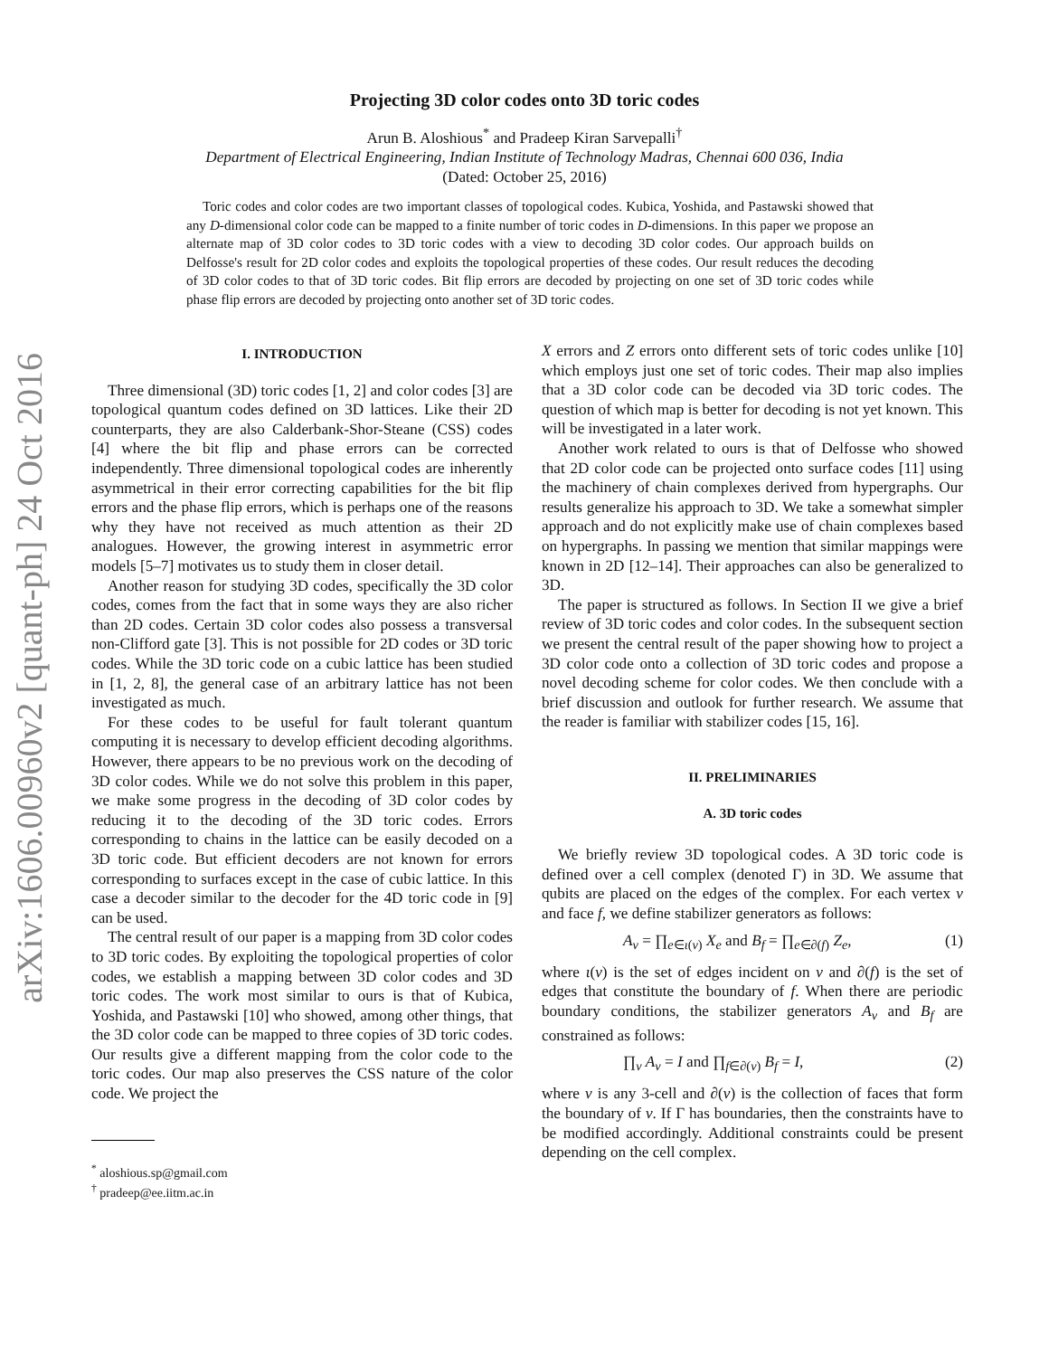arXiv:1606.00960v2 [quant-ph] 24 Oct 2016
Projecting 3D color codes onto 3D toric codes
Arun B. Aloshious<sup>*</sup> and Pradeep Kiran Sarvepalli<sup>†</sup>
Department of Electrical Engineering, Indian Institute of Technology Madras, Chennai 600 036, India
(Dated: October 25, 2016)
Toric codes and color codes are two important classes of topological codes. Kubica, Yoshida, and Pastawski showed that any D-dimensional color code can be mapped to a finite number of toric codes in D-dimensions. In this paper we propose an alternate map of 3D color codes to 3D toric codes with a view to decoding 3D color codes. Our approach builds on Delfosse's result for 2D color codes and exploits the topological properties of these codes. Our result reduces the decoding of 3D color codes to that of 3D toric codes. Bit flip errors are decoded by projecting on one set of 3D toric codes while phase flip errors are decoded by projecting onto another set of 3D toric codes.
I. INTRODUCTION
Three dimensional (3D) toric codes [1, 2] and color codes [3] are topological quantum codes defined on 3D lattices. Like their 2D counterparts, they are also Calderbank-Shor-Steane (CSS) codes [4] where the bit flip and phase errors can be corrected independently. Three dimensional topological codes are inherently asymmetrical in their error correcting capabilities for the bit flip errors and the phase flip errors, which is perhaps one of the reasons why they have not received as much attention as their 2D analogues. However, the growing interest in asymmetric error models [5–7] motivates us to study them in closer detail.
Another reason for studying 3D codes, specifically the 3D color codes, comes from the fact that in some ways they are also richer than 2D codes. Certain 3D color codes also possess a transversal non-Clifford gate [3]. This is not possible for 2D codes or 3D toric codes. While the 3D toric code on a cubic lattice has been studied in [1, 2, 8], the general case of an arbitrary lattice has not been investigated as much.
For these codes to be useful for fault tolerant quantum computing it is necessary to develop efficient decoding algorithms. However, there appears to be no previous work on the decoding of 3D color codes. While we do not solve this problem in this paper, we make some progress in the decoding of 3D color codes by reducing it to the decoding of the 3D toric codes. Errors corresponding to chains in the lattice can be easily decoded on a 3D toric code. But efficient decoders are not known for errors corresponding to surfaces except in the case of cubic lattice. In this case a decoder similar to the decoder for the 4D toric code in [9] can be used.
The central result of our paper is a mapping from 3D color codes to 3D toric codes. By exploiting the topological properties of color codes, we establish a mapping between 3D color codes and 3D toric codes. The work most similar to ours is that of Kubica, Yoshida, and Pastawski [10] who showed, among other things, that the 3D color code can be mapped to three copies of 3D toric codes. Our results give a different mapping from the color code to the toric codes. Our map also preserves the CSS nature of the color code. We project the
<sup>*</sup> aloshious.sp@gmail.com
<sup>†</sup> pradeep@ee.iitm.ac.in
X errors and Z errors onto different sets of toric codes unlike [10] which employs just one set of toric codes. Their map also implies that a 3D color code can be decoded via 3D toric codes. The question of which map is better for decoding is not yet known. This will be investigated in a later work.
Another work related to ours is that of Delfosse who showed that 2D color code can be projected onto surface codes [11] using the machinery of chain complexes derived from hypergraphs. Our results generalize his approach to 3D. We take a somewhat simpler approach and do not explicitly make use of chain complexes based on hypergraphs. In passing we mention that similar mappings were known in 2D [12–14]. Their approaches can also be generalized to 3D.
The paper is structured as follows. In Section II we give a brief review of 3D toric codes and color codes. In the subsequent section we present the central result of the paper showing how to project a 3D color code onto a collection of 3D toric codes and propose a novel decoding scheme for color codes. We then conclude with a brief discussion and outlook for further research. We assume that the reader is familiar with stabilizer codes [15, 16].
II. PRELIMINARIES
A. 3D toric codes
We briefly review 3D topological codes. A 3D toric code is defined over a cell complex (denoted Γ) in 3D. We assume that qubits are placed on the edges of the complex. For each vertex v and face f, we define stabilizer generators as follows:
A<sub>v</sub> = ∏<sub>e∈ι(v)</sub> X<sub>e</sub> and B<sub>f</sub> = ∏<sub>e∈∂(f)</sub> Z<sub>e</sub>, (1)
where ι(v) is the set of edges incident on v and ∂(f) is the set of edges that constitute the boundary of f. When there are periodic boundary conditions, the stabilizer generators A<sub>v</sub> and B<sub>f</sub> are constrained as follows:
∏<sub>v</sub> A<sub>v</sub> = I and ∏<sub>f∈∂(ν)</sub> B<sub>f</sub> = I, (2)
where ν is any 3-cell and ∂(ν) is the collection of faces that form the boundary of ν. If Γ has boundaries, then the constraints have to be modified accordingly. Additional constraints could be present depending on the cell complex.